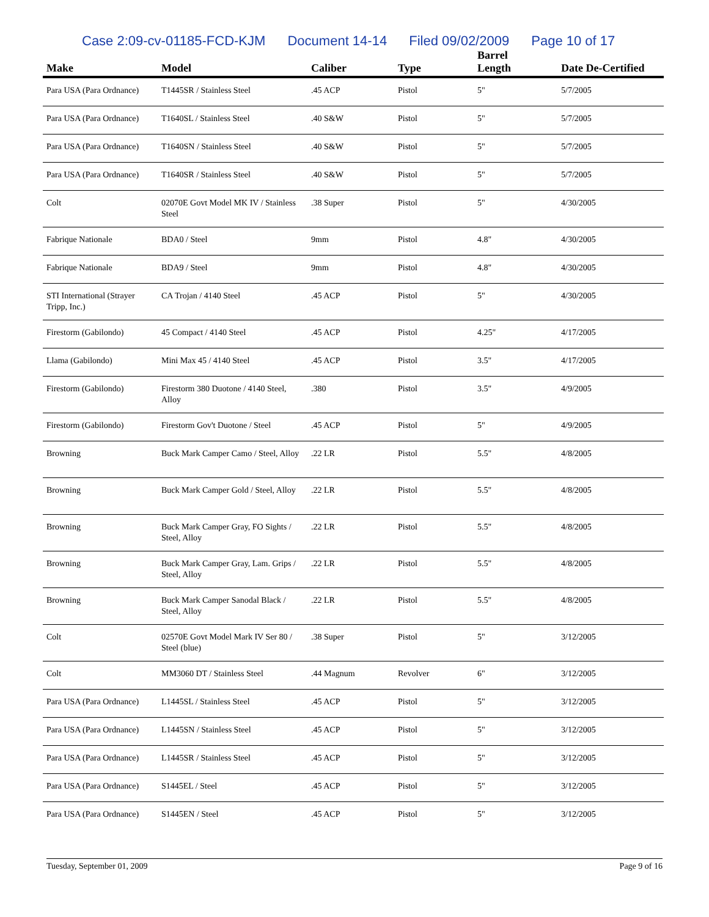Case 2:09-cv-01185-FCD-KJM Document 14-14 Filed 09/02/2009 Page 10 of 17
| Make | Model | Caliber | Type | Barrel Length | Date De-Certified |
| --- | --- | --- | --- | --- | --- |
| Para USA (Para Ordnance) | T1445SR / Stainless Steel | .45 ACP | Pistol | 5" | 5/7/2005 |
| Para USA (Para Ordnance) | T1640SL / Stainless Steel | .40 S&W | Pistol | 5" | 5/7/2005 |
| Para USA (Para Ordnance) | T1640SN / Stainless Steel | .40 S&W | Pistol | 5" | 5/7/2005 |
| Para USA (Para Ordnance) | T1640SR / Stainless Steel | .40 S&W | Pistol | 5" | 5/7/2005 |
| Colt | 02070E Govt Model MK IV / Stainless Steel | .38 Super | Pistol | 5" | 4/30/2005 |
| Fabrique Nationale | BDA0 / Steel | 9mm | Pistol | 4.8" | 4/30/2005 |
| Fabrique Nationale | BDA9 / Steel | 9mm | Pistol | 4.8" | 4/30/2005 |
| STI International (Strayer Tripp, Inc.) | CA Trojan / 4140 Steel | .45 ACP | Pistol | 5" | 4/30/2005 |
| Firestorm (Gabilondo) | 45 Compact / 4140 Steel | .45 ACP | Pistol | 4.25" | 4/17/2005 |
| Llama (Gabilondo) | Mini Max 45 / 4140 Steel | .45 ACP | Pistol | 3.5" | 4/17/2005 |
| Firestorm (Gabilondo) | Firestorm 380 Duotone / 4140 Steel, Alloy | .380 | Pistol | 3.5" | 4/9/2005 |
| Firestorm (Gabilondo) | Firestorm Gov't Duotone / Steel | .45 ACP | Pistol | 5" | 4/9/2005 |
| Browning | Buck Mark Camper Camo / Steel, Alloy | .22 LR | Pistol | 5.5" | 4/8/2005 |
| Browning | Buck Mark Camper Gold / Steel, Alloy | .22 LR | Pistol | 5.5" | 4/8/2005 |
| Browning | Buck Mark Camper Gray, FO Sights / Steel, Alloy | .22 LR | Pistol | 5.5" | 4/8/2005 |
| Browning | Buck Mark Camper Gray, Lam. Grips / Steel, Alloy | .22 LR | Pistol | 5.5" | 4/8/2005 |
| Browning | Buck Mark Camper Sanodal Black / Steel, Alloy | .22 LR | Pistol | 5.5" | 4/8/2005 |
| Colt | 02570E Govt Model Mark IV Ser 80 / Steel (blue) | .38 Super | Pistol | 5" | 3/12/2005 |
| Colt | MM3060 DT / Stainless Steel | .44 Magnum | Revolver | 6" | 3/12/2005 |
| Para USA (Para Ordnance) | L1445SL / Stainless Steel | .45 ACP | Pistol | 5" | 3/12/2005 |
| Para USA (Para Ordnance) | L1445SN / Stainless Steel | .45 ACP | Pistol | 5" | 3/12/2005 |
| Para USA (Para Ordnance) | L1445SR / Stainless Steel | .45 ACP | Pistol | 5" | 3/12/2005 |
| Para USA (Para Ordnance) | S1445EL / Steel | .45 ACP | Pistol | 5" | 3/12/2005 |
| Para USA (Para Ordnance) | S1445EN / Steel | .45 ACP | Pistol | 5" | 3/12/2005 |
Tuesday, September 01, 2009 Page 9 of 16